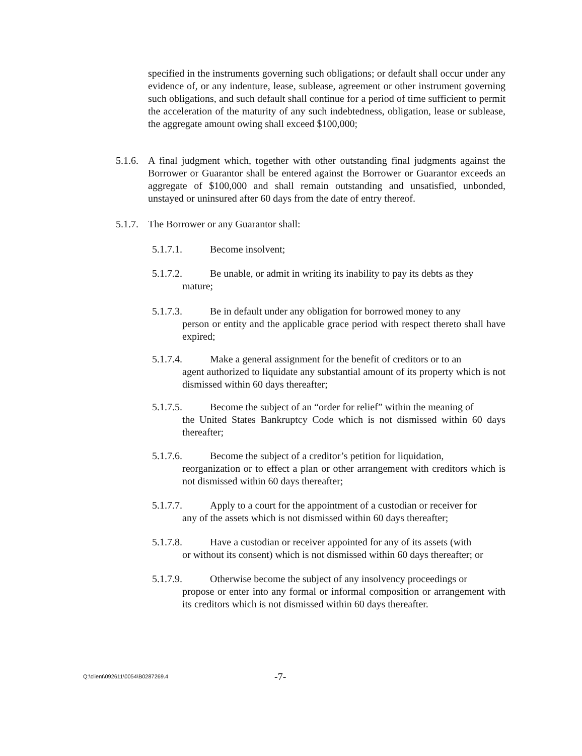specified in the instruments governing such obligations; or default shall occur under any evidence of, or any indenture, lease, sublease, agreement or other instrument governing such obligations, and such default shall continue for a period of time sufficient to permit the acceleration of the maturity of any such indebtedness, obligation, lease or sublease, the aggregate amount owing shall exceed $100,000;
5.1.6. A final judgment which, together with other outstanding final judgments against the Borrower or Guarantor shall be entered against the Borrower or Guarantor exceeds an aggregate of $100,000 and shall remain outstanding and unsatisfied, unbonded, unstayed or uninsured after 60 days from the date of entry thereof.
5.1.7. The Borrower or any Guarantor shall:
5.1.7.1. Become insolvent;
5.1.7.2. Be unable, or admit in writing its inability to pay its debts as they
mature;
5.1.7.3. Be in default under any obligation for borrowed money to any
person or entity and the applicable grace period with respect thereto shall have expired;
5.1.7.4. Make a general assignment for the benefit of creditors or to an
agent authorized to liquidate any substantial amount of its property which is not dismissed within 60 days thereafter;
5.1.7.5. Become the subject of an “order for relief” within the meaning of
the United States Bankruptcy Code which is not dismissed within 60 days thereafter;
5.1.7.6. Become the subject of a creditor’s petition for liquidation,
reorganization or to effect a plan or other arrangement with creditors which is not dismissed within 60 days thereafter;
5.1.7.7. Apply to a court for the appointment of a custodian or receiver for
any of the assets which is not dismissed within 60 days thereafter;
5.1.7.8. Have a custodian or receiver appointed for any of its assets (with
or without its consent) which is not dismissed within 60 days thereafter; or
5.1.7.9. Otherwise become the subject of any insolvency proceedings or
propose or enter into any formal or informal composition or arrangement with its creditors which is not dismissed within 60 days thereafter.
Q:\client\092611\0054\B0287269.4 -7-